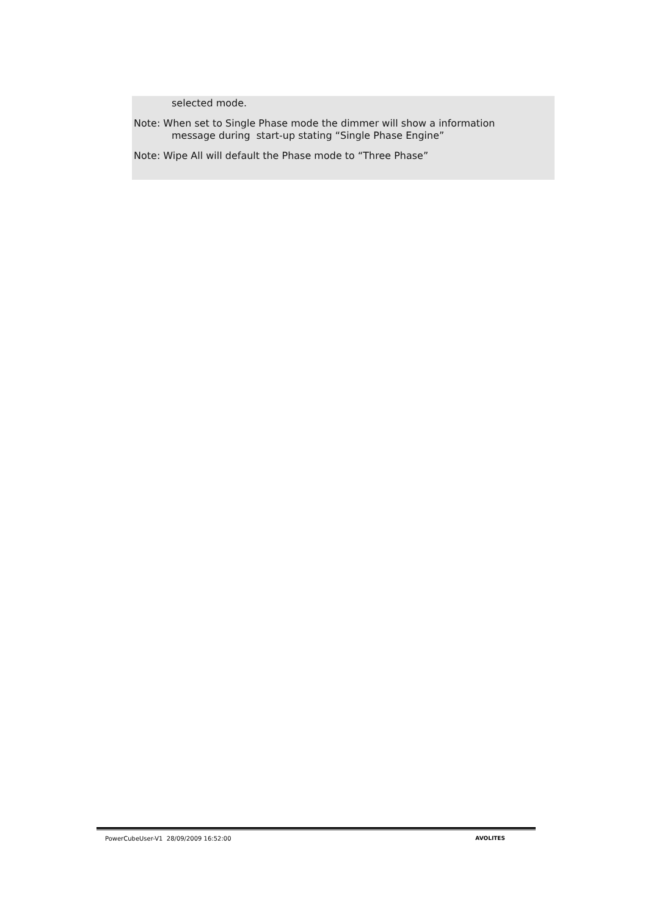selected mode.
Note: When set to Single Phase mode the dimmer will show a information
message during start-up stating “Single Phase Engine”
Note: Wipe All will default the Phase mode to “Three Phase”
PowerCubeUser-V1 28/09/2009 16:52:00 AVOLITES